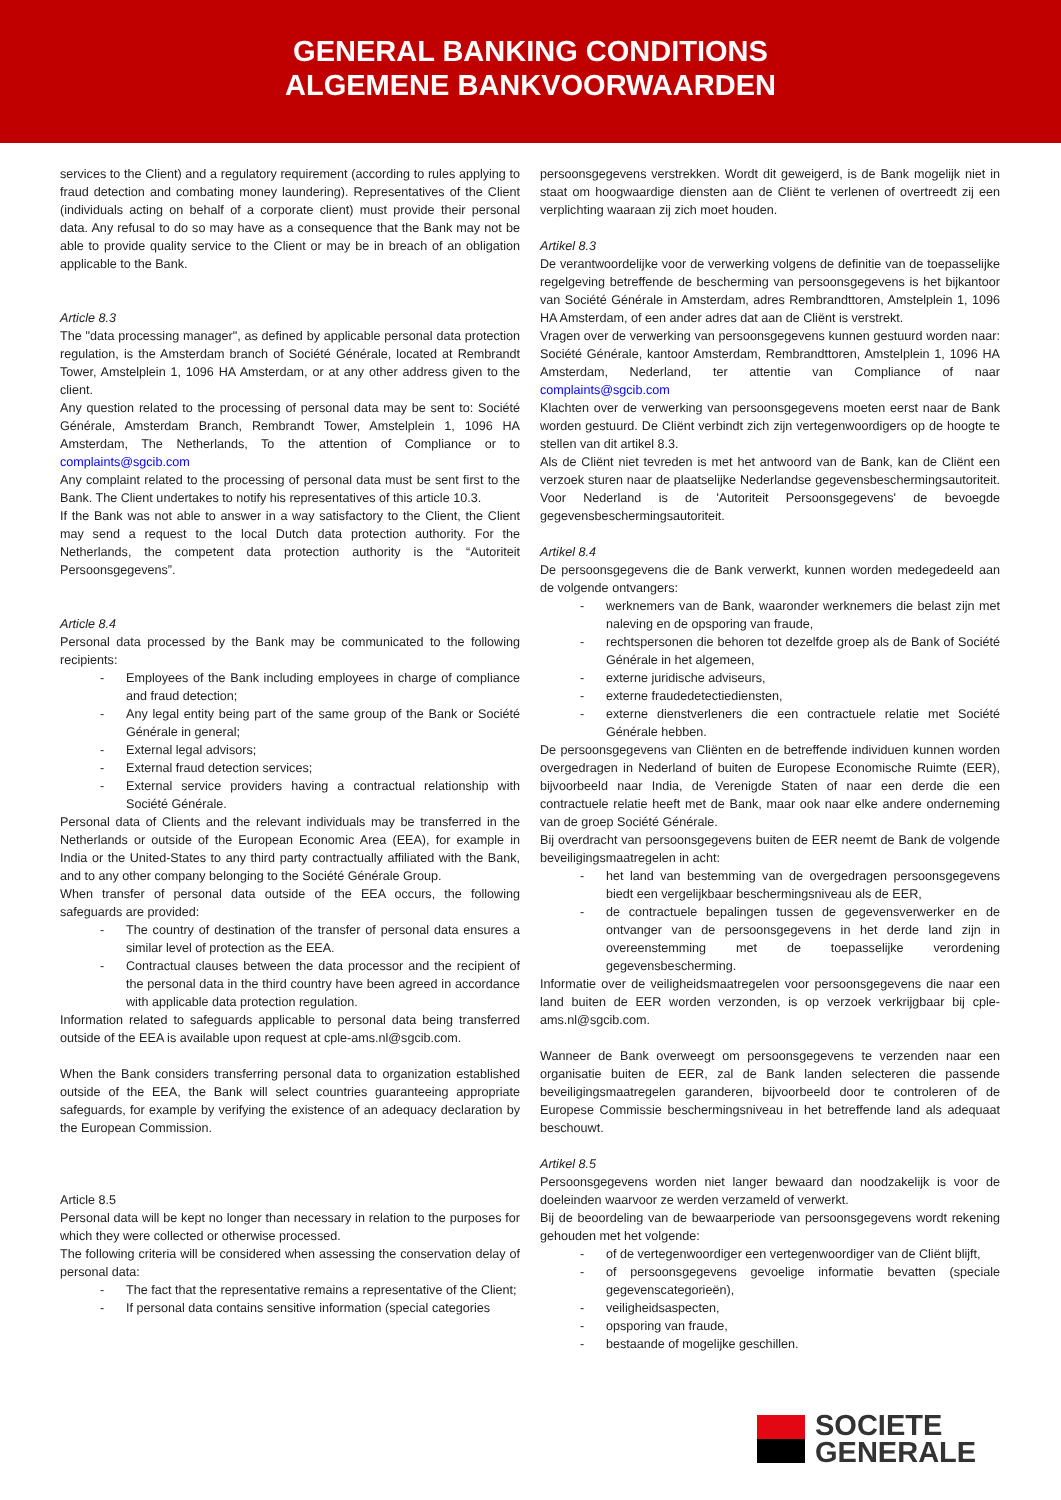GENERAL BANKING CONDITIONS
ALGEMENE BANKVOORWAARDEN
services to the Client) and a regulatory requirement (according to rules applying to fraud detection and combating money laundering). Representatives of the Client (individuals acting on behalf of a corporate client) must provide their personal data. Any refusal to do so may have as a consequence that the Bank may not be able to provide quality service to the Client or may be in breach of an obligation applicable to the Bank.
Article 8.3
The "data processing manager", as defined by applicable personal data protection regulation, is the Amsterdam branch of Société Générale, located at Rembrandt Tower, Amstelplein 1, 1096 HA Amsterdam, or at any other address given to the client.
Any question related to the processing of personal data may be sent to: Société Générale, Amsterdam Branch, Rembrandt Tower, Amstelplein 1, 1096 HA Amsterdam, The Netherlands, To the attention of Compliance or to complaints@sgcib.com
Any complaint related to the processing of personal data must be sent first to the Bank. The Client undertakes to notify his representatives of this article 10.3.
If the Bank was not able to answer in a way satisfactory to the Client, the Client may send a request to the local Dutch data protection authority. For the Netherlands, the competent data protection authority is the “Autoriteit Persoonsgegevens”.
Article 8.4
Personal data processed by the Bank may be communicated to the following recipients:
- Employees of the Bank including employees in charge of compliance and fraud detection;
- Any legal entity being part of the same group of the Bank or Société Générale in general;
- External legal advisors;
- External fraud detection services;
- External service providers having a contractual relationship with Société Générale.
Personal data of Clients and the relevant individuals may be transferred in the Netherlands or outside of the European Economic Area (EEA), for example in India or the United-States to any third party contractually affiliated with the Bank, and to any other company belonging to the Société Générale Group.
When transfer of personal data outside of the EEA occurs, the following safeguards are provided:
- The country of destination of the transfer of personal data ensures a similar level of protection as the EEA.
- Contractual clauses between the data processor and the recipient of the personal data in the third country have been agreed in accordance with applicable data protection regulation.
Information related to safeguards applicable to personal data being transferred outside of the EEA is available upon request at cple-ams.nl@sgcib.com.
When the Bank considers transferring personal data to organization established outside of the EEA, the Bank will select countries guaranteeing appropriate safeguards, for example by verifying the existence of an adequacy declaration by the European Commission.
Article 8.5
Personal data will be kept no longer than necessary in relation to the purposes for which they were collected or otherwise processed.
The following criteria will be considered when assessing the conservation delay of personal data:
- The fact that the representative remains a representative of the Client;
- If personal data contains sensitive information (special categories
persoonsgegevens verstrekken. Wordt dit geweigerd, is de Bank mogelijk niet in staat om hoogwaardige diensten aan de Cliënt te verlenen of overtreedt zij een verplichting waaraan zij zich moet houden.
Artikel 8.3
De verantwoordelijke voor de verwerking volgens de definitie van de toepasselijke regelgeving betreffende de bescherming van persoonsgegevens is het bijkantoor van Société Générale in Amsterdam, adres Rembrandttoren, Amstelplein 1, 1096 HA Amsterdam, of een ander adres dat aan de Cliënt is verstrekt.
Vragen over de verwerking van persoonsgegevens kunnen gestuurd worden naar: Société Générale, kantoor Amsterdam, Rembrandttoren, Amstelplein 1, 1096 HA Amsterdam, Nederland, ter attentie van Compliance of naar complaints@sgcib.com
Klachten over de verwerking van persoonsgegevens moeten eerst naar de Bank worden gestuurd. De Cliënt verbindt zich zijn vertegenwoordigers op de hoogte te stellen van dit artikel 8.3.
Als de Cliënt niet tevreden is met het antwoord van de Bank, kan de Cliënt een verzoek sturen naar de plaatselijke Nederlandse gegevensbeschermingsautoriteit. Voor Nederland is de 'Autoriteit Persoonsgegevens' de bevoegde gegevensbeschermingsautoriteit.
Artikel 8.4
De persoonsgegevens die de Bank verwerkt, kunnen worden medegedeeld aan de volgende ontvangers:
- werknemers van de Bank, waaronder werknemers die belast zijn met naleving en de opsporing van fraude,
- rechtspersonen die behoren tot dezelfde groep als de Bank of Société Générale in het algemeen,
- externe juridische adviseurs,
- externe fraudedetectiediensten,
- externe dienstverleners die een contractuele relatie met Société Générale hebben.
De persoonsgegevens van Cliënten en de betreffende individuen kunnen worden overgedragen in Nederland of buiten de Europese Economische Ruimte (EER), bijvoorbeeld naar India, de Verenigde Staten of naar een derde die een contractuele relatie heeft met de Bank, maar ook naar elke andere onderneming van de groep Société Générale.
Bij overdracht van persoonsgegevens buiten de EER neemt de Bank de volgende beveiligingsmaatregelen in acht:
- het land van bestemming van de overgedragen persoonsgegevens biedt een vergelijkbaar beschermingsniveau als de EER,
- de contractuele bepalingen tussen de gegevensverwerker en de ontvanger van de persoonsgegevens in het derde land zijn in overeenstemming met de toepasselijke verordening gegevensbescherming.
Informatie over de veiligheidsmaatregelen voor persoonsgegevens die naar een land buiten de EER worden verzonden, is op verzoek verkrijgbaar bij cple-ams.nl@sgcib.com.
Wanneer de Bank overweegt om persoonsgegevens te verzenden naar een organisatie buiten de EER, zal de Bank landen selecteren die passende beveiligingsmaatregelen garanderen, bijvoorbeeld door te controleren of de Europese Commissie beschermingsniveau in het betreffende land als adequaat beschouwt.
Artikel 8.5
Persoonsgegevens worden niet langer bewaard dan noodzakelijk is voor de doeleinden waarvoor ze werden verzameld of verwerkt.
Bij de beoordeling van de bewaarperiode van persoonsgegevens wordt rekening gehouden met het volgende:
- of de vertegenwoordiger een vertegenwoordiger van de Cliënt blijft,
- of persoonsgegevens gevoelige informatie bevatten (speciale gegevenscategorieën),
- veiligheidsaspecten,
- opsporing van fraude,
- bestaande of mogelijke geschillen.
SOCIETE
GENERALE